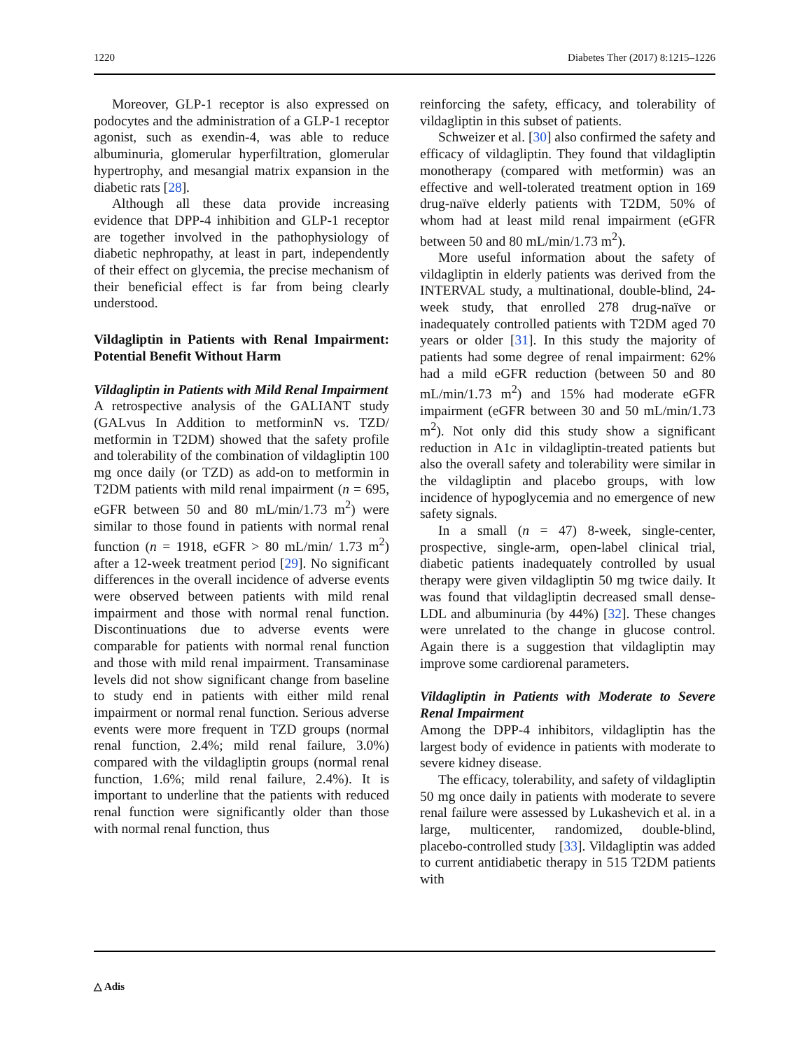1220 Diabetes Ther (2017) 8:1215–1226
Moreover, GLP-1 receptor is also expressed on podocytes and the administration of a GLP-1 receptor agonist, such as exendin-4, was able to reduce albuminuria, glomerular hyperfiltration, glomerular hypertrophy, and mesangial matrix expansion in the diabetic rats [28].
Although all these data provide increasing evidence that DPP-4 inhibition and GLP-1 receptor are together involved in the pathophysiology of diabetic nephropathy, at least in part, independently of their effect on glycemia, the precise mechanism of their beneficial effect is far from being clearly understood.
Vildagliptin in Patients with Renal Impairment: Potential Benefit Without Harm
Vildagliptin in Patients with Mild Renal Impairment
A retrospective analysis of the GALIANT study (GALvus In Addition to metforminN vs. TZD/ metformin in T2DM) showed that the safety profile and tolerability of the combination of vildagliptin 100 mg once daily (or TZD) as add-on to metformin in T2DM patients with mild renal impairment (n = 695, eGFR between 50 and 80 mL/min/1.73 m<sup>2</sup>) were similar to those found in patients with normal renal function (n = 1918, eGFR > 80 mL/min/ 1.73 m<sup>2</sup>) after a 12-week treatment period [29]. No significant differences in the overall incidence of adverse events were observed between patients with mild renal impairment and those with normal renal function. Discontinuations due to adverse events were comparable for patients with normal renal function and those with mild renal impairment. Transaminase levels did not show significant change from baseline to study end in patients with either mild renal impairment or normal renal function. Serious adverse events were more frequent in TZD groups (normal renal function, 2.4%; mild renal failure, 3.0%) compared with the vildagliptin groups (normal renal function, 1.6%; mild renal failure, 2.4%). It is important to underline that the patients with reduced renal function were significantly older than those with normal renal function, thus
reinforcing the safety, efficacy, and tolerability of vildagliptin in this subset of patients.
Schweizer et al. [30] also confirmed the safety and efficacy of vildagliptin. They found that vildagliptin monotherapy (compared with metformin) was an effective and well-tolerated treatment option in 169 drug-naïve elderly patients with T2DM, 50% of whom had at least mild renal impairment (eGFR between 50 and 80 mL/min/1.73 m<sup>2</sup>).
More useful information about the safety of vildagliptin in elderly patients was derived from the INTERVAL study, a multinational, double-blind, 24-week study, that enrolled 278 drug-naïve or inadequately controlled patients with T2DM aged 70 years or older [31]. In this study the majority of patients had some degree of renal impairment: 62% had a mild eGFR reduction (between 50 and 80 mL/min/1.73 m<sup>2</sup>) and 15% had moderate eGFR impairment (eGFR between 30 and 50 mL/min/1.73 m<sup>2</sup>). Not only did this study show a significant reduction in A1c in vildagliptin-treated patients but also the overall safety and tolerability were similar in the vildagliptin and placebo groups, with low incidence of hypoglycemia and no emergence of new safety signals.
In a small (n = 47) 8-week, single-center, prospective, single-arm, open-label clinical trial, diabetic patients inadequately controlled by usual therapy were given vildagliptin 50 mg twice daily. It was found that vildagliptin decreased small dense-LDL and albuminuria (by 44%) [32]. These changes were unrelated to the change in glucose control. Again there is a suggestion that vildagliptin may improve some cardiorenal parameters.
Vildagliptin in Patients with Moderate to Severe Renal Impairment
Among the DPP-4 inhibitors, vildagliptin has the largest body of evidence in patients with moderate to severe kidney disease.
The efficacy, tolerability, and safety of vildagliptin 50 mg once daily in patients with moderate to severe renal failure were assessed by Lukashevich et al. in a large, multicenter, randomized, double-blind, placebo-controlled study [33]. Vildagliptin was added to current antidiabetic therapy in 515 T2DM patients with
△ Adis